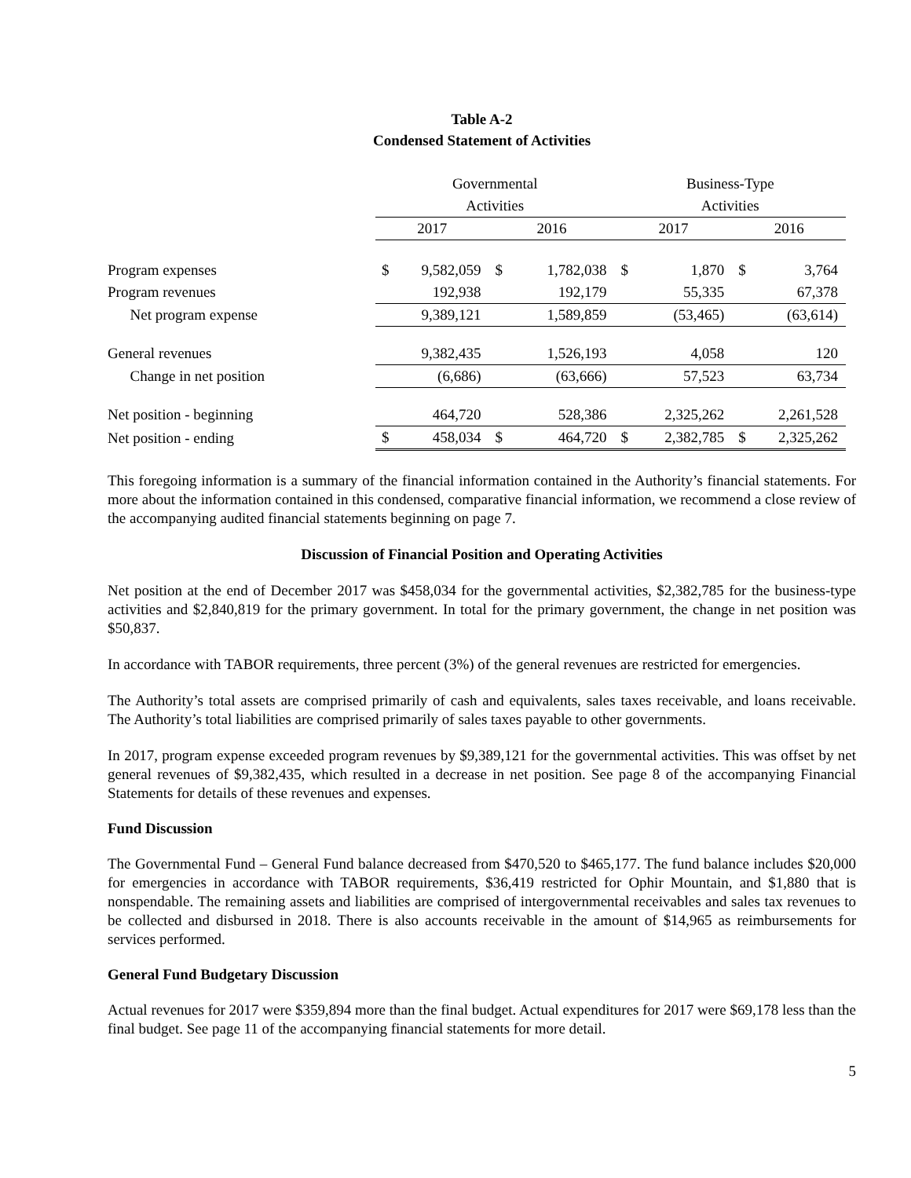Table A-2
Condensed Statement of Activities
| | Governmental | | | | Business-Type | | | |
| | Activities | | | | Activities | | | |
| | 2017 | | 2016 | | 2017 | | 2016 | |
| Program expenses | $ | 9,582,059 | $ | 1,782,038 | $ | 1,870 | $ | 3,764 |
| Program revenues | | 192,938 | | 192,179 | | 55,335 | | 67,378 |
| Net program expense | | 9,389,121 | | 1,589,859 | | (53,465) | | (63,614) |
| General revenues | | 9,382,435 | | 1,526,193 | | 4,058 | | 120 |
| Change in net position | | (6,686) | | (63,666) | | 57,523 | | 63,734 |
| Net position - beginning | | 464,720 | | 528,386 | | 2,325,262 | | 2,261,528 |
| Net position - ending | $ | 458,034 | $ | 464,720 | $ | 2,382,785 | $ | 2,325,262 |
This foregoing information is a summary of the financial information contained in the Authority’s financial statements. For more about the information contained in this condensed, comparative financial information, we recommend a close review of the accompanying audited financial statements beginning on page 7.
Discussion of Financial Position and Operating Activities
Net position at the end of December 2017 was $458,034 for the governmental activities, $2,382,785 for the business-type activities and $2,840,819 for the primary government. In total for the primary government, the change in net position was $50,837.
In accordance with TABOR requirements, three percent (3%) of the general revenues are restricted for emergencies.
The Authority’s total assets are comprised primarily of cash and equivalents, sales taxes receivable, and loans receivable. The Authority’s total liabilities are comprised primarily of sales taxes payable to other governments.
In 2017, program expense exceeded program revenues by $9,389,121 for the governmental activities. This was offset by net general revenues of $9,382,435, which resulted in a decrease in net position. See page 8 of the accompanying Financial Statements for details of these revenues and expenses.
Fund Discussion
The Governmental Fund – General Fund balance decreased from $470,520 to $465,177. The fund balance includes $20,000 for emergencies in accordance with TABOR requirements, $36,419 restricted for Ophir Mountain, and $1,880 that is nonspendable. The remaining assets and liabilities are comprised of intergovernmental receivables and sales tax revenues to be collected and disbursed in 2018. There is also accounts receivable in the amount of $14,965 as reimbursements for services performed.
General Fund Budgetary Discussion
Actual revenues for 2017 were $359,894 more than the final budget. Actual expenditures for 2017 were $69,178 less than the final budget. See page 11 of the accompanying financial statements for more detail.
5